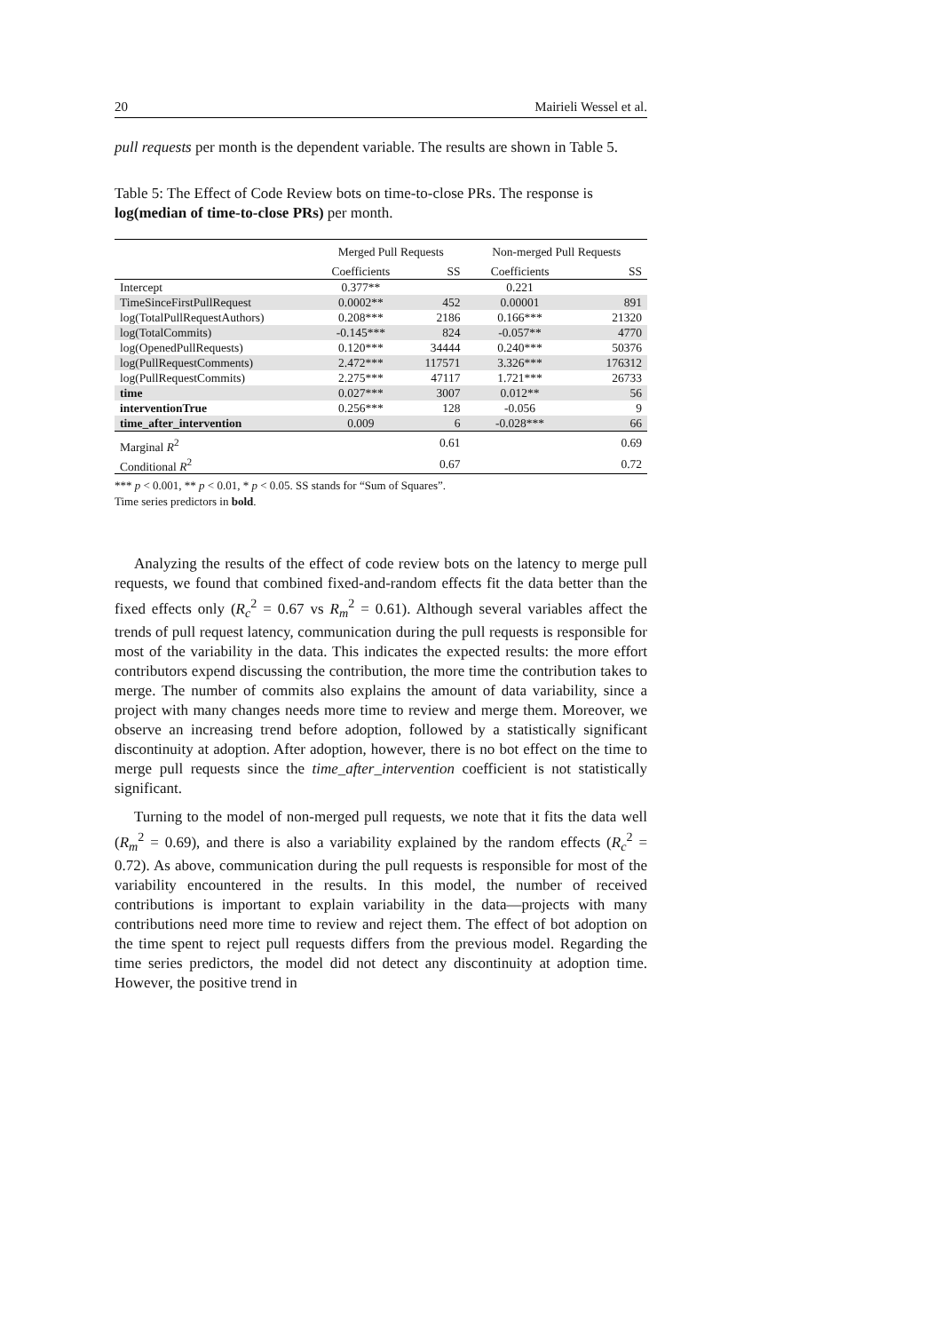20 Mairieli Wessel et al.
pull requests per month is the dependent variable. The results are shown in Table 5.
Table 5: The Effect of Code Review bots on time-to-close PRs. The response is log(median of time-to-close PRs) per month.
| | Merged Pull Requests | | Non-merged Pull Requests | |
| --- | --- | --- | --- | --- |
| | Coefficients | SS | Coefficients | SS |
| Intercept | 0.377** | | 0.221 | |
| TimeSinceFirstPullRequest | 0.0002** | 452 | 0.00001 | 891 |
| log(TotalPullRequestAuthors) | 0.208*** | 2186 | 0.166*** | 21320 |
| log(TotalCommits) | -0.145*** | 824 | -0.057** | 4770 |
| log(OpenedPullRequests) | 0.120*** | 34444 | 0.240*** | 50376 |
| log(PullRequestComments) | 2.472*** | 117571 | 3.326*** | 176312 |
| log(PullRequestCommits) | 2.275*** | 47117 | 1.721*** | 26733 |
| time | 0.027*** | 3007 | 0.012** | 56 |
| interventionTrue | 0.256*** | 128 | -0.056 | 9 |
| time_after_intervention | 0.009 | 6 | -0.028*** | 66 |
| Marginal R<sup>2</sup> | | 0.61 | | 0.69 |
| Conditional R<sup>2</sup> | | 0.67 | | 0.72 |
*** p < 0.001, ** p < 0.01, * p < 0.05. SS stands for “Sum of Squares”.
Time series predictors in bold.
Analyzing the results of the effect of code review bots on the latency to merge pull requests, we found that combined fixed-and-random effects fit the data better than the fixed effects only (R<sub>c</sub><sup>2</sup> = 0.67 vs R<sub>m</sub><sup>2</sup> = 0.61). Although several variables affect the trends of pull request latency, communication during the pull requests is responsible for most of the variability in the data. This indicates the expected results: the more effort contributors expend discussing the contribution, the more time the contribution takes to merge. The number of commits also explains the amount of data variability, since a project with many changes needs more time to review and merge them. Moreover, we observe an increasing trend before adoption, followed by a statistically significant discontinuity at adoption. After adoption, however, there is no bot effect on the time to merge pull requests since the time_after_intervention coefficient is not statistically significant.
Turning to the model of non-merged pull requests, we note that it fits the data well (R<sub>m</sub><sup>2</sup> = 0.69), and there is also a variability explained by the random effects (R<sub>c</sub><sup>2</sup> = 0.72). As above, communication during the pull requests is responsible for most of the variability encountered in the results. In this model, the number of received contributions is important to explain variability in the data—projects with many contributions need more time to review and reject them. The effect of bot adoption on the time spent to reject pull requests differs from the previous model. Regarding the time series predictors, the model did not detect any discontinuity at adoption time. However, the positive trend in